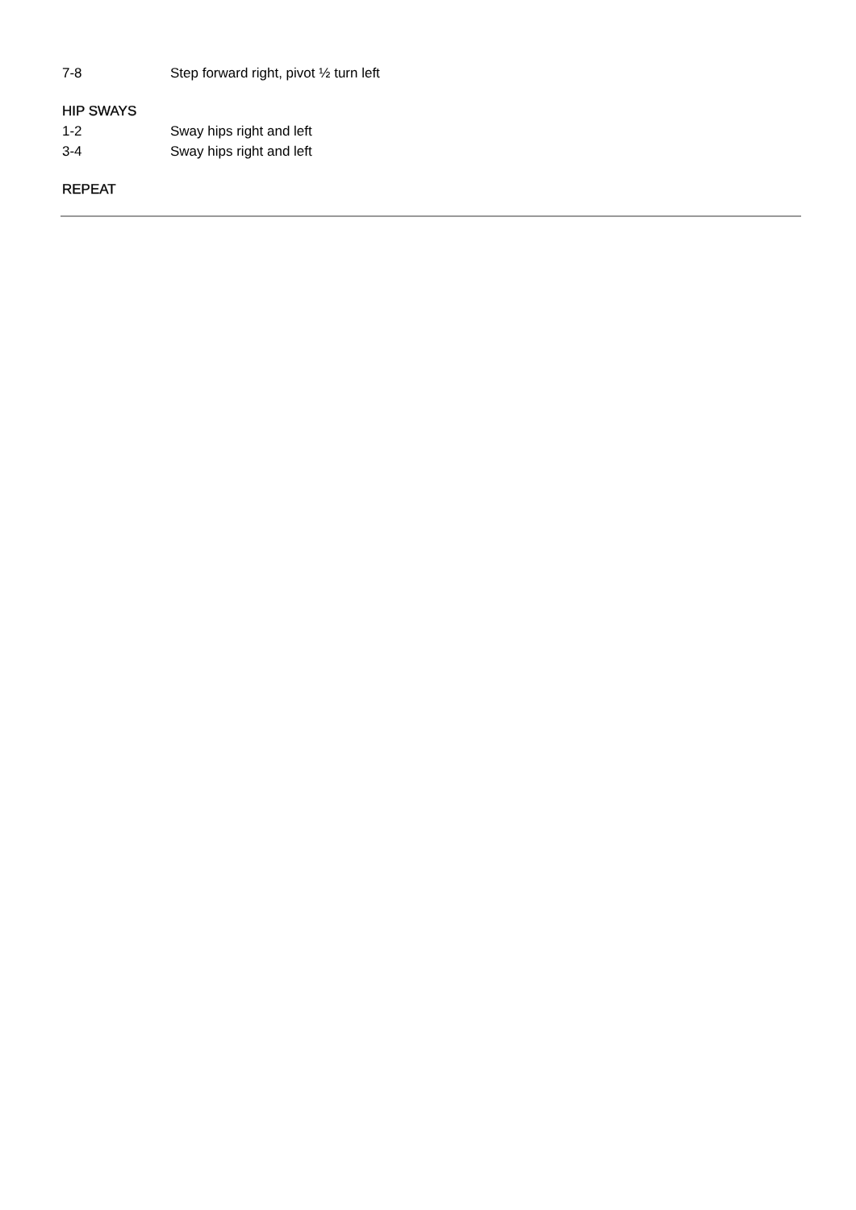7-8 Step forward right, pivot ½ turn left
HIP SWAYS
1-2 Sway hips right and left
3-4 Sway hips right and left
REPEAT